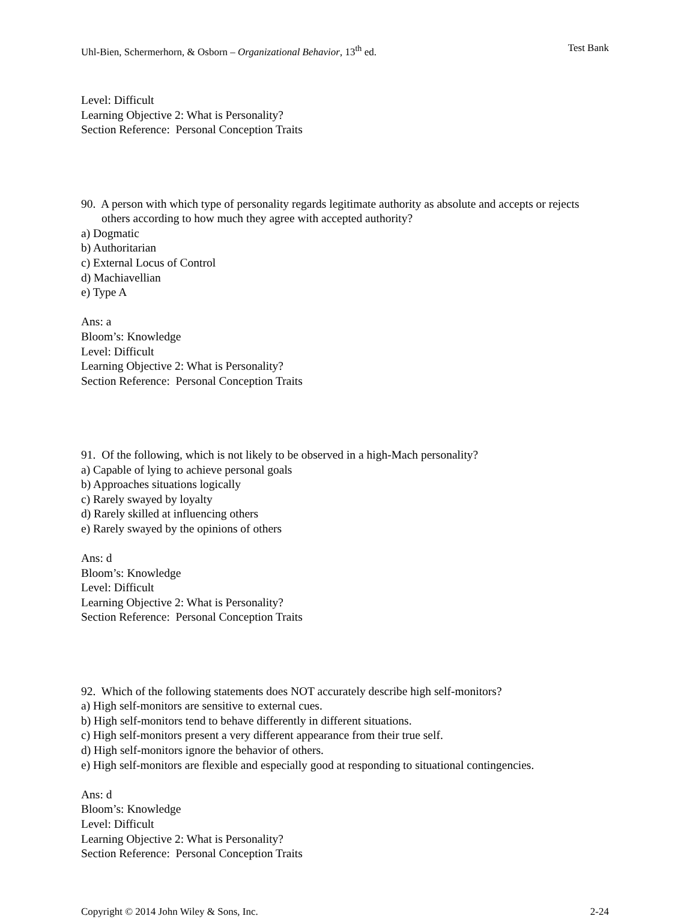Uhl-Bien, Schermerhorn, & Osborn – Organizational Behavior, 13<sup>th</sup> ed. Test Bank
Level: Difficult
Learning Objective 2: What is Personality?
Section Reference: Personal Conception Traits
90. A person with which type of personality regards legitimate authority as absolute and accepts or rejects others according to how much they agree with accepted authority?
a) Dogmatic
b) Authoritarian
c) External Locus of Control
d) Machiavellian
e) Type A
Ans: a
Bloom’s: Knowledge
Level: Difficult
Learning Objective 2: What is Personality?
Section Reference: Personal Conception Traits
91. Of the following, which is not likely to be observed in a high-Mach personality?
a) Capable of lying to achieve personal goals
b) Approaches situations logically
c) Rarely swayed by loyalty
d) Rarely skilled at influencing others
e) Rarely swayed by the opinions of others
Ans: d
Bloom’s: Knowledge
Level: Difficult
Learning Objective 2: What is Personality?
Section Reference: Personal Conception Traits
92. Which of the following statements does NOT accurately describe high self-monitors?
a) High self-monitors are sensitive to external cues.
b) High self-monitors tend to behave differently in different situations.
c) High self-monitors present a very different appearance from their true self.
d) High self-monitors ignore the behavior of others.
e) High self-monitors are flexible and especially good at responding to situational contingencies.
Ans: d
Bloom’s: Knowledge
Level: Difficult
Learning Objective 2: What is Personality?
Section Reference: Personal Conception Traits
Copyright © 2014 John Wiley & Sons, Inc. 2-24